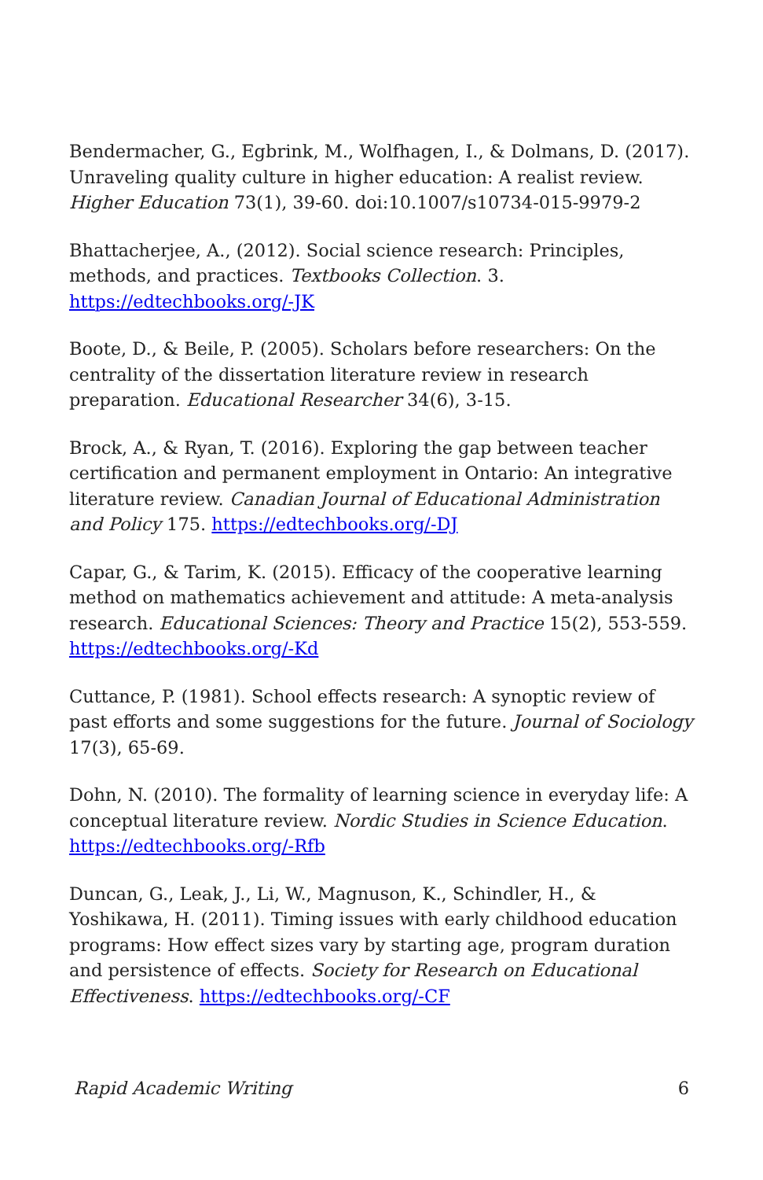Bendermacher, G., Egbrink, M., Wolfhagen, I., & Dolmans, D. (2017). Unraveling quality culture in higher education: A realist review. Higher Education 73(1), 39-60. doi:10.1007/s10734-015-9979-2
Bhattacherjee, A., (2012). Social science research: Principles, methods, and practices. Textbooks Collection. 3. https://edtechbooks.org/-JK
Boote, D., & Beile, P. (2005). Scholars before researchers: On the centrality of the dissertation literature review in research preparation. Educational Researcher 34(6), 3-15.
Brock, A., & Ryan, T. (2016). Exploring the gap between teacher certification and permanent employment in Ontario: An integrative literature review. Canadian Journal of Educational Administration and Policy 175. https://edtechbooks.org/-DJ
Capar, G., & Tarim, K. (2015). Efficacy of the cooperative learning method on mathematics achievement and attitude: A meta-analysis research. Educational Sciences: Theory and Practice 15(2), 553-559. https://edtechbooks.org/-Kd
Cuttance, P. (1981). School effects research: A synoptic review of past efforts and some suggestions for the future. Journal of Sociology 17(3), 65-69.
Dohn, N. (2010). The formality of learning science in everyday life: A conceptual literature review. Nordic Studies in Science Education. https://edtechbooks.org/-Rfb
Duncan, G., Leak, J., Li, W., Magnuson, K., Schindler, H., & Yoshikawa, H. (2011). Timing issues with early childhood education programs: How effect sizes vary by starting age, program duration and persistence of effects. Society for Research on Educational Effectiveness. https://edtechbooks.org/-CF
Rapid Academic Writing 6